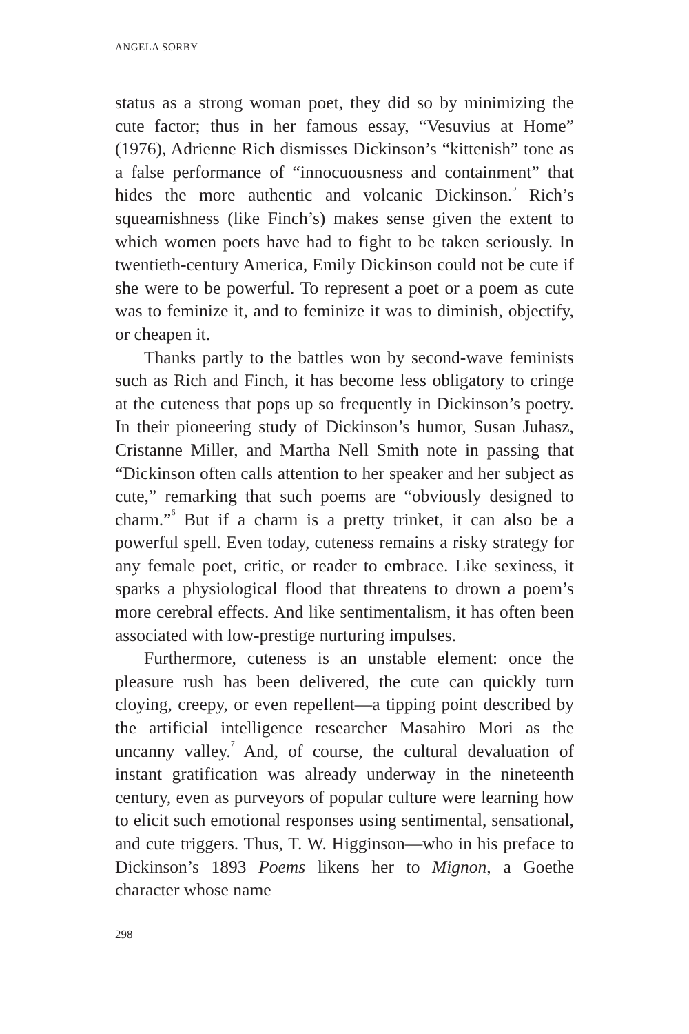ANGELA SORBY
status as a strong woman poet, they did so by minimizing the cute factor; thus in her famous essay, “Vesuvius at Home” (1976), Adrienne Rich dismisses Dickinson’s “kittenish” tone as a false performance of “innocuousness and containment” that hides the more authentic and volcanic Dickinson.<sup>5</sup> Rich’s squeamishness (like Finch’s) makes sense given the extent to which women poets have had to fight to be taken seriously. In twentieth-century America, Emily Dickinson could not be cute if she were to be powerful. To represent a poet or a poem as cute was to feminize it, and to feminize it was to diminish, objectify, or cheapen it.
Thanks partly to the battles won by second-wave feminists such as Rich and Finch, it has become less obligatory to cringe at the cuteness that pops up so frequently in Dickinson’s poetry. In their pioneering study of Dickinson’s humor, Susan Juhasz, Cristanne Miller, and Martha Nell Smith note in passing that “Dickinson often calls attention to her speaker and her subject as cute,” remarking that such poems are “obviously designed to charm.”<sup>6</sup> But if a charm is a pretty trinket, it can also be a powerful spell. Even today, cuteness remains a risky strategy for any female poet, critic, or reader to embrace. Like sexiness, it sparks a physiological flood that threatens to drown a poem’s more cerebral effects. And like sentimentalism, it has often been associated with low-prestige nurturing impulses.
Furthermore, cuteness is an unstable element: once the pleasure rush has been delivered, the cute can quickly turn cloying, creepy, or even repellent—a tipping point described by the artificial intelligence researcher Masahiro Mori as the uncanny valley.<sup>7</sup> And, of course, the cultural devaluation of instant gratification was already underway in the nineteenth century, even as purveyors of popular culture were learning how to elicit such emotional responses using sentimental, sensational, and cute triggers. Thus, T. W. Higginson—who in his preface to Dickinson’s 1893 Poems likens her to Mignon, a Goethe character whose name
298